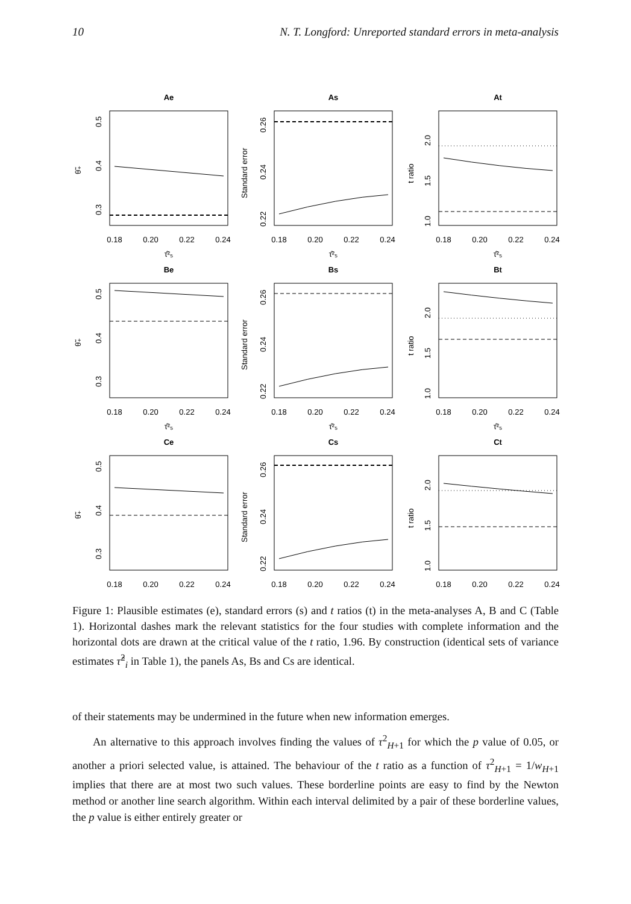10 N. T. Longford: Unreported standard errors in meta-analysis
Ae
As
At
Be
Bs
Bt
Ce
Cs
Ct
0.18
0.20
0.22
0.24
0.18
0.20
0.22
0.24
0.18
0.20
0.22
0.24
τ̂²₅
τ̂²₅
τ̂²₅
0.18
0.20
0.22
0.24
0.18
0.20
0.22
0.24
0.18
0.20
0.22
0.24
τ̂²₅
τ̂²₅
τ̂²₅
0.18
0.20
0.22
0.24
0.18
0.20
0.22
0.24
0.18
0.20
0.22
0.24
0.3
0.4
0.5
θ̃₊
0.22
0.24
0.26
Standard error
1.0
1.5
2.0
t ratio
0.3
0.4
0.5
θ̃₊
0.22
0.24
0.26
Standard error
1.0
1.5
2.0
t ratio
0.3
0.4
0.5
θ̃₊
0.22
0.24
0.26
Standard error
1.0
1.5
2.0
t ratio
Figure 1: Plausible estimates (e), standard errors (s) and t ratios (t) in the meta-analyses A, B and C (Table 1). Horizontal dashes mark the relevant statistics for the four studies with complete information and the horizontal dots are drawn at the critical value of the t ratio, 1.96. By construction (identical sets of variance estimates τ̂<sup>2</sup><sub>i</sub> in Table 1), the panels As, Bs and Cs are identical.
of their statements may be undermined in the future when new information emerges.
An alternative to this approach involves finding the values of τ<sup>2</sup><sub>H+1</sub> for which the p value of 0.05, or another a priori selected value, is attained. The behaviour of the t ratio as a function of τ<sup>2</sup><sub>H+1</sub> = 1/w<sub>H+1</sub> implies that there are at most two such values. These borderline points are easy to find by the Newton method or another line search algorithm. Within each interval delimited by a pair of these borderline values, the p value is either entirely greater or